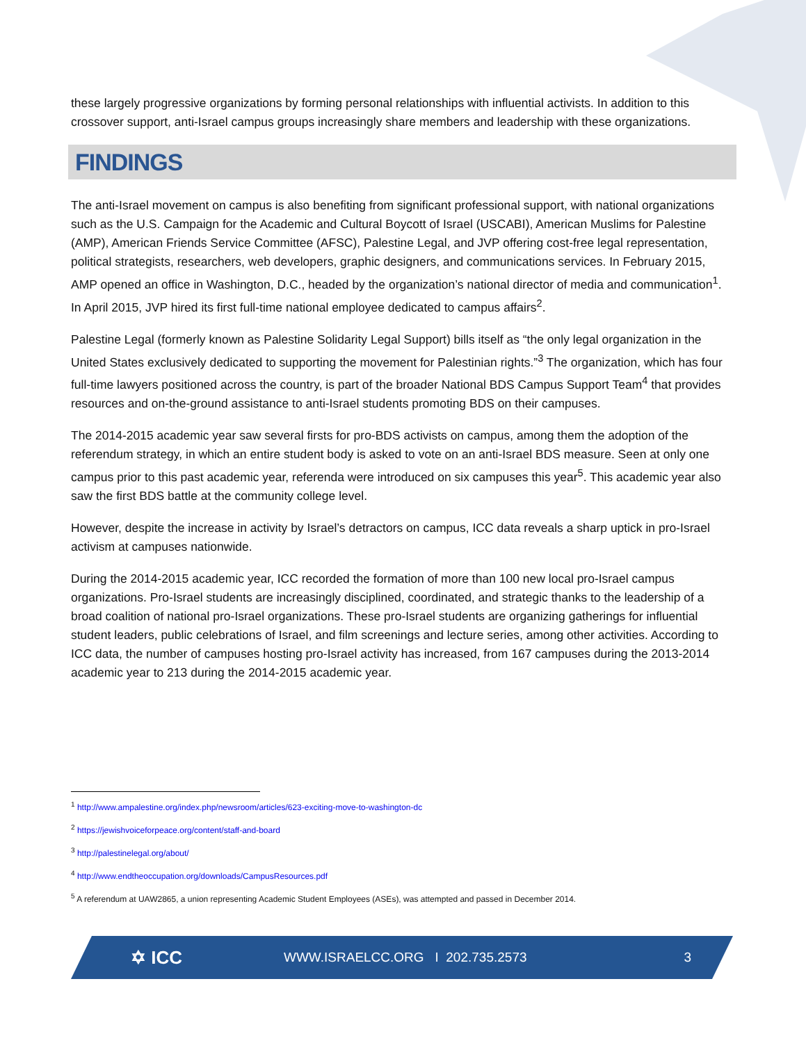these largely progressive organizations by forming personal relationships with influential activists. In addition to this crossover support, anti-Israel campus groups increasingly share members and leadership with these organizations.
FINDINGS
The anti-Israel movement on campus is also benefiting from significant professional support, with national organizations such as the U.S. Campaign for the Academic and Cultural Boycott of Israel (USCABI), American Muslims for Palestine (AMP), American Friends Service Committee (AFSC), Palestine Legal, and JVP offering cost-free legal representation, political strategists, researchers, web developers, graphic designers, and communications services. In February 2015, AMP opened an office in Washington, D.C., headed by the organization’s national director of media and communication<sup>1</sup>. In April 2015, JVP hired its first full-time national employee dedicated to campus affairs<sup>2</sup>.
Palestine Legal (formerly known as Palestine Solidarity Legal Support) bills itself as “the only legal organization in the United States exclusively dedicated to supporting the movement for Palestinian rights.”<sup>3</sup> The organization, which has four full-time lawyers positioned across the country, is part of the broader National BDS Campus Support Team<sup>4</sup> that provides resources and on-the-ground assistance to anti-Israel students promoting BDS on their campuses.
The 2014-2015 academic year saw several firsts for pro-BDS activists on campus, among them the adoption of the referendum strategy, in which an entire student body is asked to vote on an anti-Israel BDS measure. Seen at only one campus prior to this past academic year, referenda were introduced on six campuses this year<sup>5</sup>. This academic year also saw the first BDS battle at the community college level.
However, despite the increase in activity by Israel’s detractors on campus, ICC data reveals a sharp uptick in pro-Israel activism at campuses nationwide.
During the 2014-2015 academic year, ICC recorded the formation of more than 100 new local pro-Israel campus organizations. Pro-Israel students are increasingly disciplined, coordinated, and strategic thanks to the leadership of a broad coalition of national pro-Israel organizations. These pro-Israel students are organizing gatherings for influential student leaders, public celebrations of Israel, and film screenings and lecture series, among other activities. According to ICC data, the number of campuses hosting pro-Israel activity has increased, from 167 campuses during the 2013-2014 academic year to 213 during the 2014-2015 academic year.
<sup>1</sup> http://www.ampalestine.org/index.php/newsroom/articles/623-exciting-move-to-washington-dc
<sup>2</sup> https://jewishvoiceforpeace.org/content/staff-and-board
<sup>3</sup> http://palestinelegal.org/about/
<sup>4</sup> http://www.endtheoccupation.org/downloads/CampusResources.pdf
<sup>5</sup> A referendum at UAW2865, a union representing Academic Student Employees (ASEs), was attempted and passed in December 2014.
✡ ICC
WWW.ISRAELCC.ORG I 202.735.2573
3